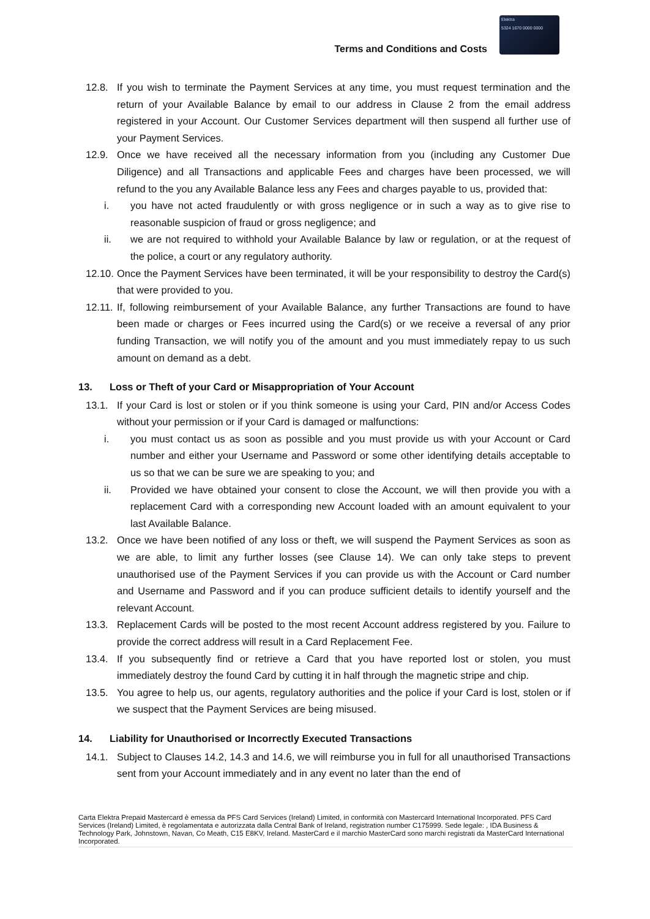Terms and Conditions and Costs
Elektra
5324 1670 0000 0000
12.8. If you wish to terminate the Payment Services at any time, you must request termination and the return of your Available Balance by email to our address in Clause 2 from the email address registered in your Account. Our Customer Services department will then suspend all further use of your Payment Services.
12.9. Once we have received all the necessary information from you (including any Customer Due Diligence) and all Transactions and applicable Fees and charges have been processed, we will refund to the you any Available Balance less any Fees and charges payable to us, provided that:
i. you have not acted fraudulently or with gross negligence or in such a way as to give rise to reasonable suspicion of fraud or gross negligence; and
ii. we are not required to withhold your Available Balance by law or regulation, or at the request of the police, a court or any regulatory authority.
12.10.
Once the Payment Services have been terminated, it will be your responsibility to destroy the Card(s) that were provided to you.
12.11.
If, following reimbursement of your Available Balance, any further Transactions are found to have been made or charges or Fees incurred using the Card(s) or we receive a reversal of any prior funding Transaction, we will notify you of the amount and you must immediately repay to us such amount on demand as a debt.
13. Loss or Theft of your Card or Misappropriation of Your Account
13.1. If your Card is lost or stolen or if you think someone is using your Card, PIN and/or Access Codes without your permission or if your Card is damaged or malfunctions:
i. you must contact us as soon as possible and you must provide us with your Account or Card number and either your Username and Password or some other identifying details acceptable to us so that we can be sure we are speaking to you; and
ii. Provided we have obtained your consent to close the Account, we will then provide you with a replacement Card with a corresponding new Account loaded with an amount equivalent to your last Available Balance.
13.2. Once we have been notified of any loss or theft, we will suspend the Payment Services as soon as we are able, to limit any further losses (see Clause 14). We can only take steps to prevent unauthorised use of the Payment Services if you can provide us with the Account or Card number and Username and Password and if you can produce sufficient details to identify yourself and the relevant Account.
13.3. Replacement Cards will be posted to the most recent Account address registered by you. Failure to provide the correct address will result in a Card Replacement Fee.
13.4. If you subsequently find or retrieve a Card that you have reported lost or stolen, you must immediately destroy the found Card by cutting it in half through the magnetic stripe and chip.
13.5. You agree to help us, our agents, regulatory authorities and the police if your Card is lost, stolen or if we suspect that the Payment Services are being misused.
14. Liability for Unauthorised or Incorrectly Executed Transactions
14.1. Subject to Clauses 14.2, 14.3 and 14.6, we will reimburse you in full for all unauthorised Transactions sent from your Account immediately and in any event no later than the end of
Carta Elektra Prepaid Mastercard è emessa da PFS Card Services (Ireland) Limited, in conformità con Mastercard International Incorporated. PFS Card Services (Ireland) Limited, è regolamentata e autorizzata dalla Central Bank of Ireland, registration number C175999. Sede legale: , IDA Business & Technology Park, Johnstown, Navan, Co Meath, C15 E8KV, Ireland. MasterCard e il marchio MasterCard sono marchi registrati da MasterCard International Incorporated.